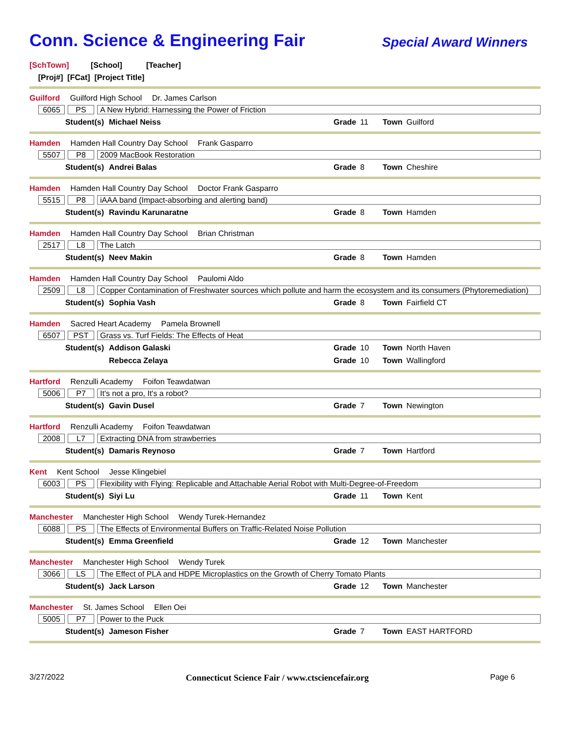Conn. Science & Engineering Fair
Special Award Winners
[SchTown] [School] [Teacher]
[Proj#] [FCat] [Project Title]
Guilford Guilford High School Dr. James Carlson
6065 PS
A New Hybrid: Harnessing the Power of Friction
Student(s) Michael Neiss Grade 11 Town Guilford
Hamden Hamden Hall Country Day School Frank Gasparro
5507 P8
2009 MacBook Restoration
Student(s) Andrei Balas Grade 8 Town Cheshire
Hamden Hamden Hall Country Day School Doctor Frank Gasparro
5515 P8
iAAA band (Impact-absorbing and alerting band)
Student(s) Ravindu Karunaratne Grade 8 Town Hamden
Hamden Hamden Hall Country Day School Brian Christman
2517 L8
The Latch
Student(s) Neev Makin Grade 8 Town Hamden
Hamden Hamden Hall Country Day School Paulomi Aldo
2509 L8
Copper Contamination of Freshwater sources which pollute and harm the ecosystem and its consumers (Phytoremediation)
Student(s) Sophia Vash Grade 8 Town Fairfield CT
Hamden Sacred Heart Academy Pamela Brownell
6507 PST
Grass vs. Turf Fields: The Effects of Heat
Student(s) Addison Galaski Grade 10 Town North Haven
Rebecca Zelaya Grade 10 Town Wallingford
Hartford Renzulli Academy Foifon Teawdatwan
5006 P7
It's not a pro, It's a robot?
Student(s) Gavin Dusel Grade 7 Town Newington
Hartford Renzulli Academy Foifon Teawdatwan
2008 L7
Extracting DNA from strawberries
Student(s) Damaris Reynoso Grade 7 Town Hartford
Kent Kent School Jesse Klingebiel
6003 PS
Flexibility with Flying: Replicable and Attachable Aerial Robot with Multi-Degree-of-Freedom
Student(s) Siyi Lu Grade 11 Town Kent
Manchester Manchester High School Wendy Turek-Hernandez
6088 PS
The Effects of Environmental Buffers on Traffic-Related Noise Pollution
Student(s) Emma Greenfield Grade 12 Town Manchester
Manchester Manchester High School Wendy Turek
3066 LS
The Effect of PLA and HDPE Microplastics on the Growth of Cherry Tomato Plants
Student(s) Jack Larson Grade 12 Town Manchester
Manchester St. James School Ellen Oei
5005 P7
Power to the Puck
Student(s) Jameson Fisher Grade 7 Town EAST HARTFORD
3/27/2022 Connecticut Science Fair / www.ctsciencefair.org Page 6